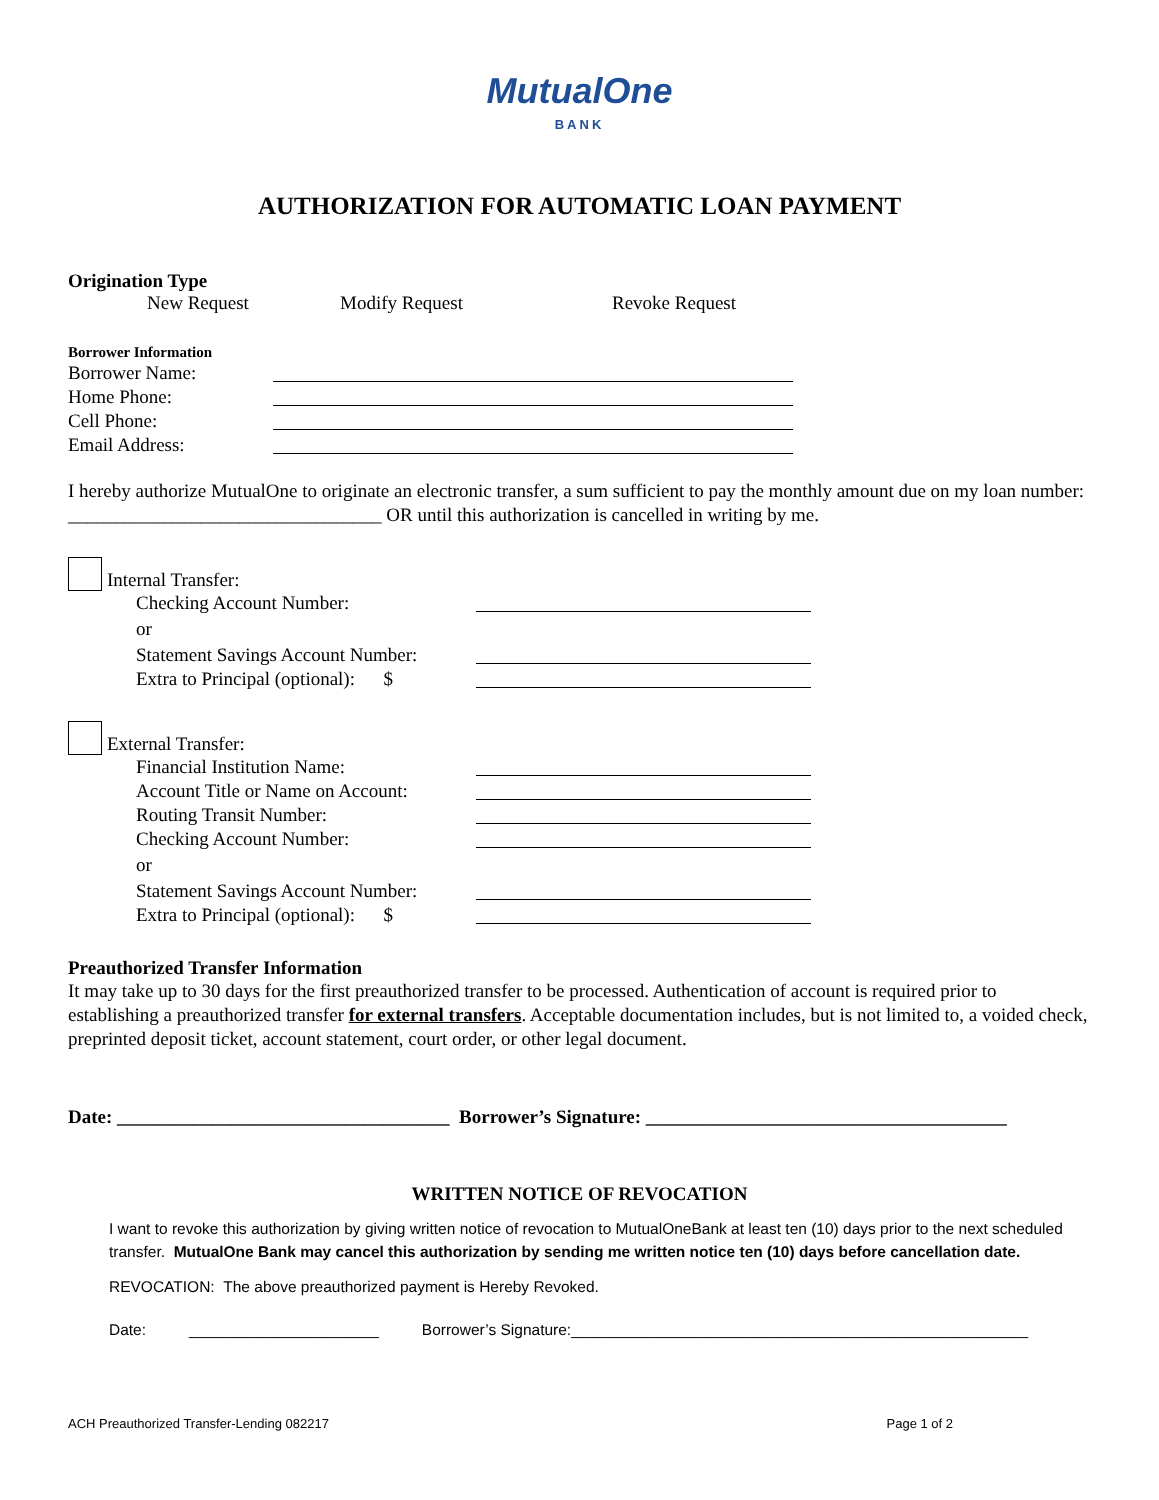MutualOne
BANK
AUTHORIZATION FOR AUTOMATIC LOAN PAYMENT
Origination Type
New Request Modify Request Revoke Request
Borrower Information
Borrower Name:
Home Phone:
Cell Phone:
Email Address:
I hereby authorize MutualOne to originate an electronic transfer, a sum sufficient to pay the monthly amount due on my loan number: _________________________________ OR until this authorization is cancelled in writing by me.
Internal Transfer:
Checking Account Number:
or
Statement Savings Account Number:
Extra to Principal (optional): $
External Transfer:
Financial Institution Name:
Account Title or Name on Account:
Routing Transit Number:
Checking Account Number:
or
Statement Savings Account Number:
Extra to Principal (optional): $
Preauthorized Transfer Information
It may take up to 30 days for the first preauthorized transfer to be processed. Authentication of account is required prior to establishing a preauthorized transfer for external transfers. Acceptable documentation includes, but is not limited to, a voided check, preprinted deposit ticket, account statement, court order, or other legal document.
Date: ___________________________________ Borrower’s Signature: ______________________________________
WRITTEN NOTICE OF REVOCATION
I want to revoke this authorization by giving written notice of revocation to MutualOneBank at least ten (10) days prior to the next scheduled transfer. MutualOne Bank may cancel this authorization by sending me written notice ten (10) days before cancellation date.
REVOCATION: The above preauthorized payment is Hereby Revoked.
Date: ______________________ Borrower’s Signature:_____________________________________________________
ACH Preauthorized Transfer-Lending 082217 Page 1 of 2